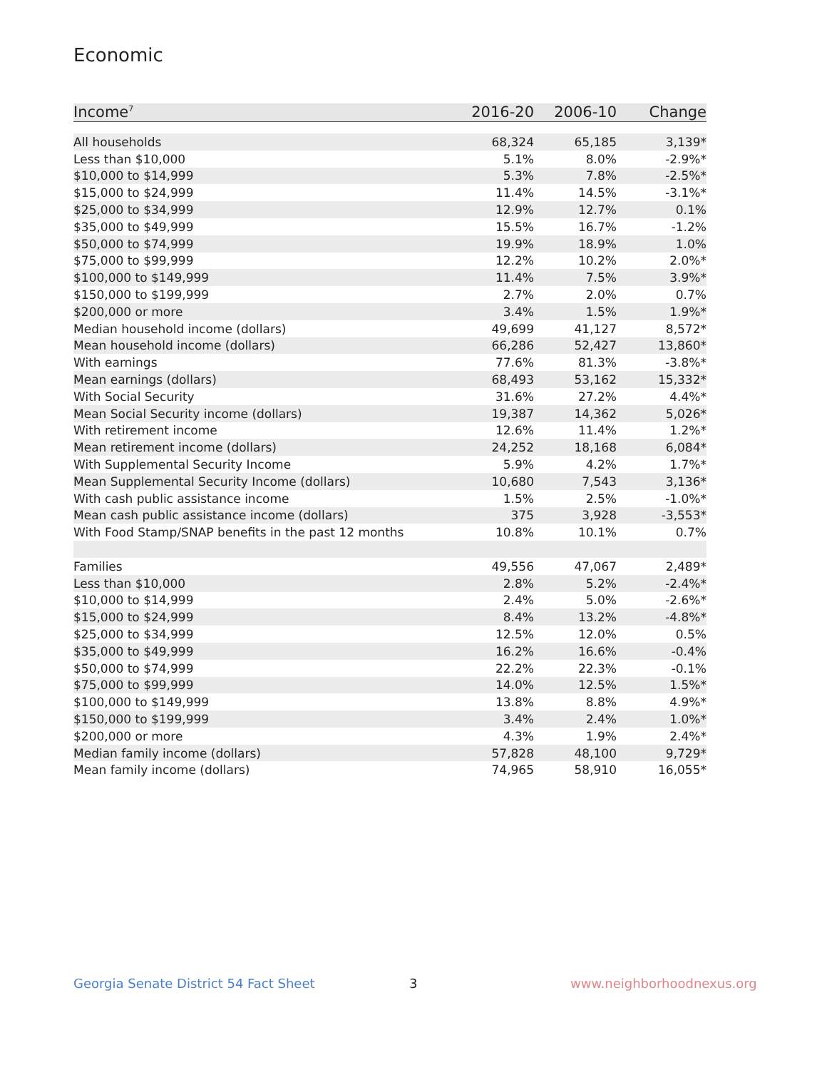Economic
| Income<sup>7</sup> | 2016-20 | 2006-10 | Change |
| --- | --- | --- | --- |
| All households | 68,324 | 65,185 | 3,139* |
| Less than $10,000 | 5.1% | 8.0% | -2.9%* |
| $10,000 to $14,999 | 5.3% | 7.8% | -2.5%* |
| $15,000 to $24,999 | 11.4% | 14.5% | -3.1%* |
| $25,000 to $34,999 | 12.9% | 12.7% | 0.1% |
| $35,000 to $49,999 | 15.5% | 16.7% | -1.2% |
| $50,000 to $74,999 | 19.9% | 18.9% | 1.0% |
| $75,000 to $99,999 | 12.2% | 10.2% | 2.0%* |
| $100,000 to $149,999 | 11.4% | 7.5% | 3.9%* |
| $150,000 to $199,999 | 2.7% | 2.0% | 0.7% |
| $200,000 or more | 3.4% | 1.5% | 1.9%* |
| Median household income (dollars) | 49,699 | 41,127 | 8,572* |
| Mean household income (dollars) | 66,286 | 52,427 | 13,860* |
| With earnings | 77.6% | 81.3% | -3.8%* |
| Mean earnings (dollars) | 68,493 | 53,162 | 15,332* |
| With Social Security | 31.6% | 27.2% | 4.4%* |
| Mean Social Security income (dollars) | 19,387 | 14,362 | 5,026* |
| With retirement income | 12.6% | 11.4% | 1.2%* |
| Mean retirement income (dollars) | 24,252 | 18,168 | 6,084* |
| With Supplemental Security Income | 5.9% | 4.2% | 1.7%* |
| Mean Supplemental Security Income (dollars) | 10,680 | 7,543 | 3,136* |
| With cash public assistance income | 1.5% | 2.5% | -1.0%* |
| Mean cash public assistance income (dollars) | 375 | 3,928 | -3,553* |
| With Food Stamp/SNAP benefits in the past 12 months | 10.8% | 10.1% | 0.7% |
| Families | 49,556 | 47,067 | 2,489* |
| Less than $10,000 | 2.8% | 5.2% | -2.4%* |
| $10,000 to $14,999 | 2.4% | 5.0% | -2.6%* |
| $15,000 to $24,999 | 8.4% | 13.2% | -4.8%* |
| $25,000 to $34,999 | 12.5% | 12.0% | 0.5% |
| $35,000 to $49,999 | 16.2% | 16.6% | -0.4% |
| $50,000 to $74,999 | 22.2% | 22.3% | -0.1% |
| $75,000 to $99,999 | 14.0% | 12.5% | 1.5%* |
| $100,000 to $149,999 | 13.8% | 8.8% | 4.9%* |
| $150,000 to $199,999 | 3.4% | 2.4% | 1.0%* |
| $200,000 or more | 4.3% | 1.9% | 2.4%* |
| Median family income (dollars) | 57,828 | 48,100 | 9,729* |
| Mean family income (dollars) | 74,965 | 58,910 | 16,055* |
Georgia Senate District 54 Fact Sheet
3 www.neighborhoodnexus.org